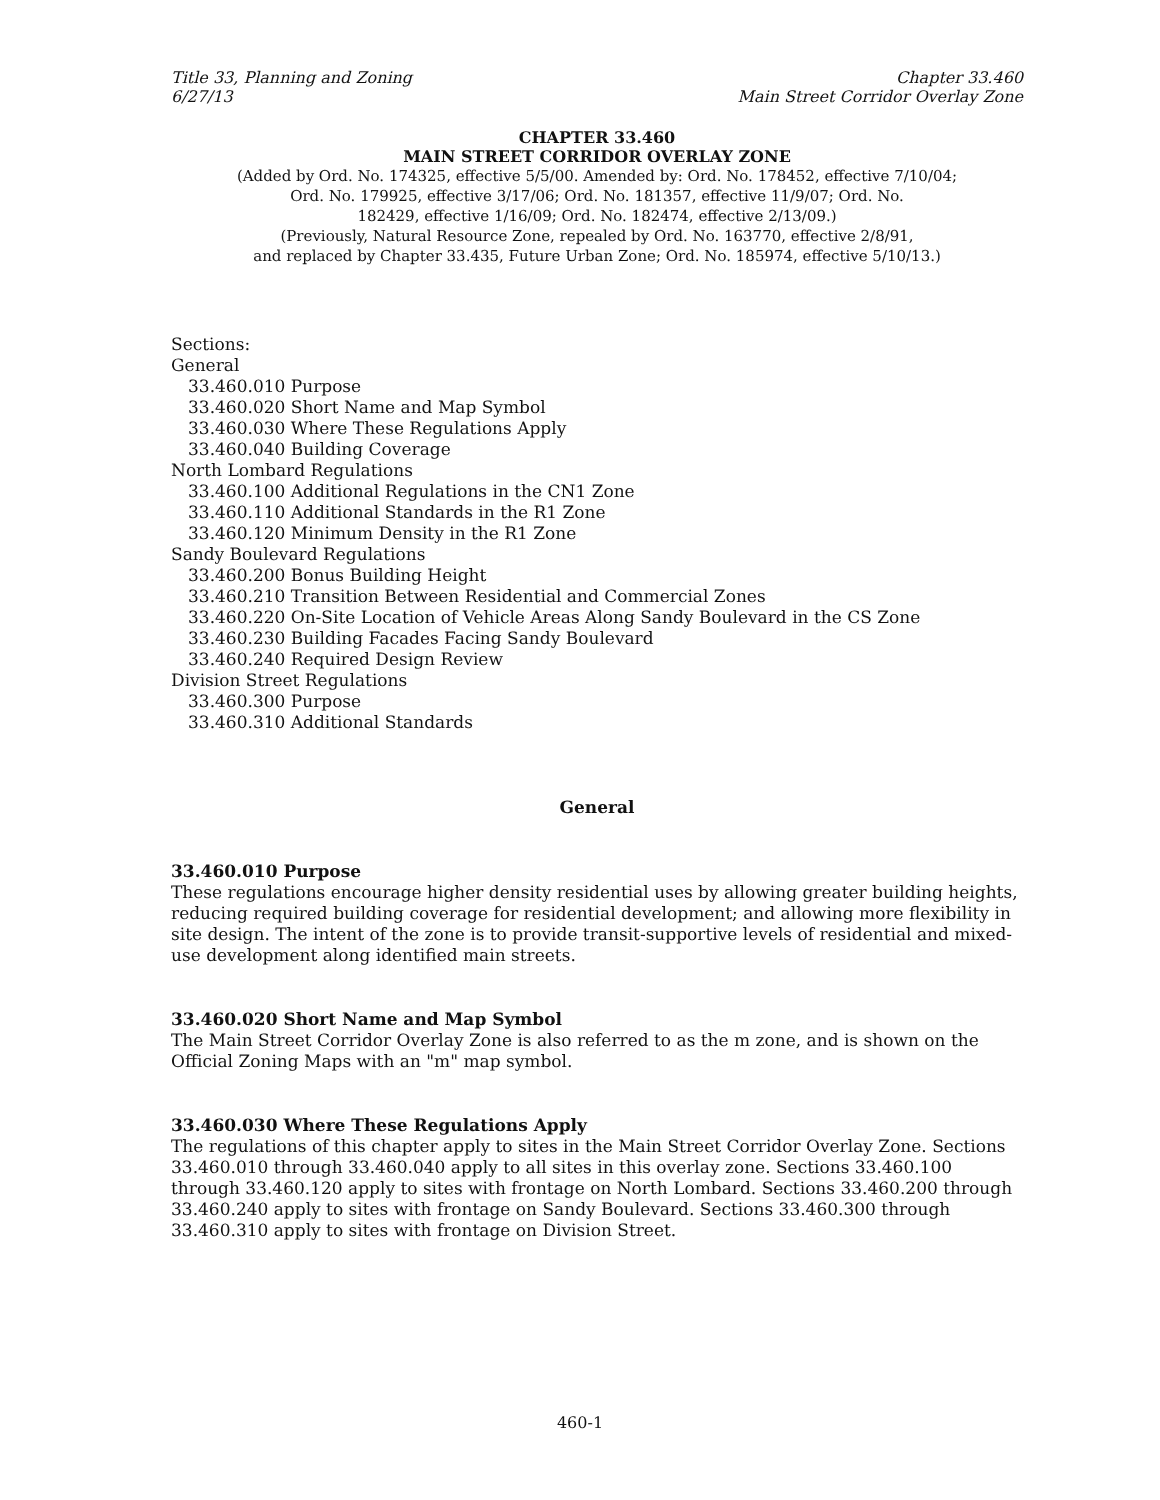Title 33, Planning and Zoning
6/27/13
Chapter 33.460
Main Street Corridor Overlay Zone
CHAPTER 33.460
MAIN STREET CORRIDOR OVERLAY ZONE
(Added by Ord. No. 174325, effective 5/5/00. Amended by: Ord. No. 178452, effective 7/10/04;
Ord. No. 179925, effective 3/17/06; Ord. No. 181357, effective 11/9/07; Ord. No.
182429, effective 1/16/09; Ord. No. 182474, effective 2/13/09.)
(Previously, Natural Resource Zone, repealed by Ord. No. 163770, effective 2/8/91,
and replaced by Chapter 33.435, Future Urban Zone; Ord. No. 185974, effective 5/10/13.)
Sections:
General
33.460.010 Purpose
33.460.020 Short Name and Map Symbol
33.460.030 Where These Regulations Apply
33.460.040 Building Coverage
North Lombard Regulations
33.460.100 Additional Regulations in the CN1 Zone
33.460.110 Additional Standards in the R1 Zone
33.460.120 Minimum Density in the R1 Zone
Sandy Boulevard Regulations
33.460.200 Bonus Building Height
33.460.210 Transition Between Residential and Commercial Zones
33.460.220 On-Site Location of Vehicle Areas Along Sandy Boulevard in the CS Zone
33.460.230 Building Facades Facing Sandy Boulevard
33.460.240 Required Design Review
Division Street Regulations
33.460.300 Purpose
33.460.310 Additional Standards
General
33.460.010 Purpose
These regulations encourage higher density residential uses by allowing greater building heights, reducing required building coverage for residential development; and allowing more flexibility in site design. The intent of the zone is to provide transit-supportive levels of residential and mixed-use development along identified main streets.
33.460.020 Short Name and Map Symbol
The Main Street Corridor Overlay Zone is also referred to as the m zone, and is shown on the Official Zoning Maps with an "m" map symbol.
33.460.030 Where These Regulations Apply
The regulations of this chapter apply to sites in the Main Street Corridor Overlay Zone. Sections 33.460.010 through 33.460.040 apply to all sites in this overlay zone. Sections 33.460.100 through 33.460.120 apply to sites with frontage on North Lombard. Sections 33.460.200 through 33.460.240 apply to sites with frontage on Sandy Boulevard. Sections 33.460.300 through 33.460.310 apply to sites with frontage on Division Street.
460-1